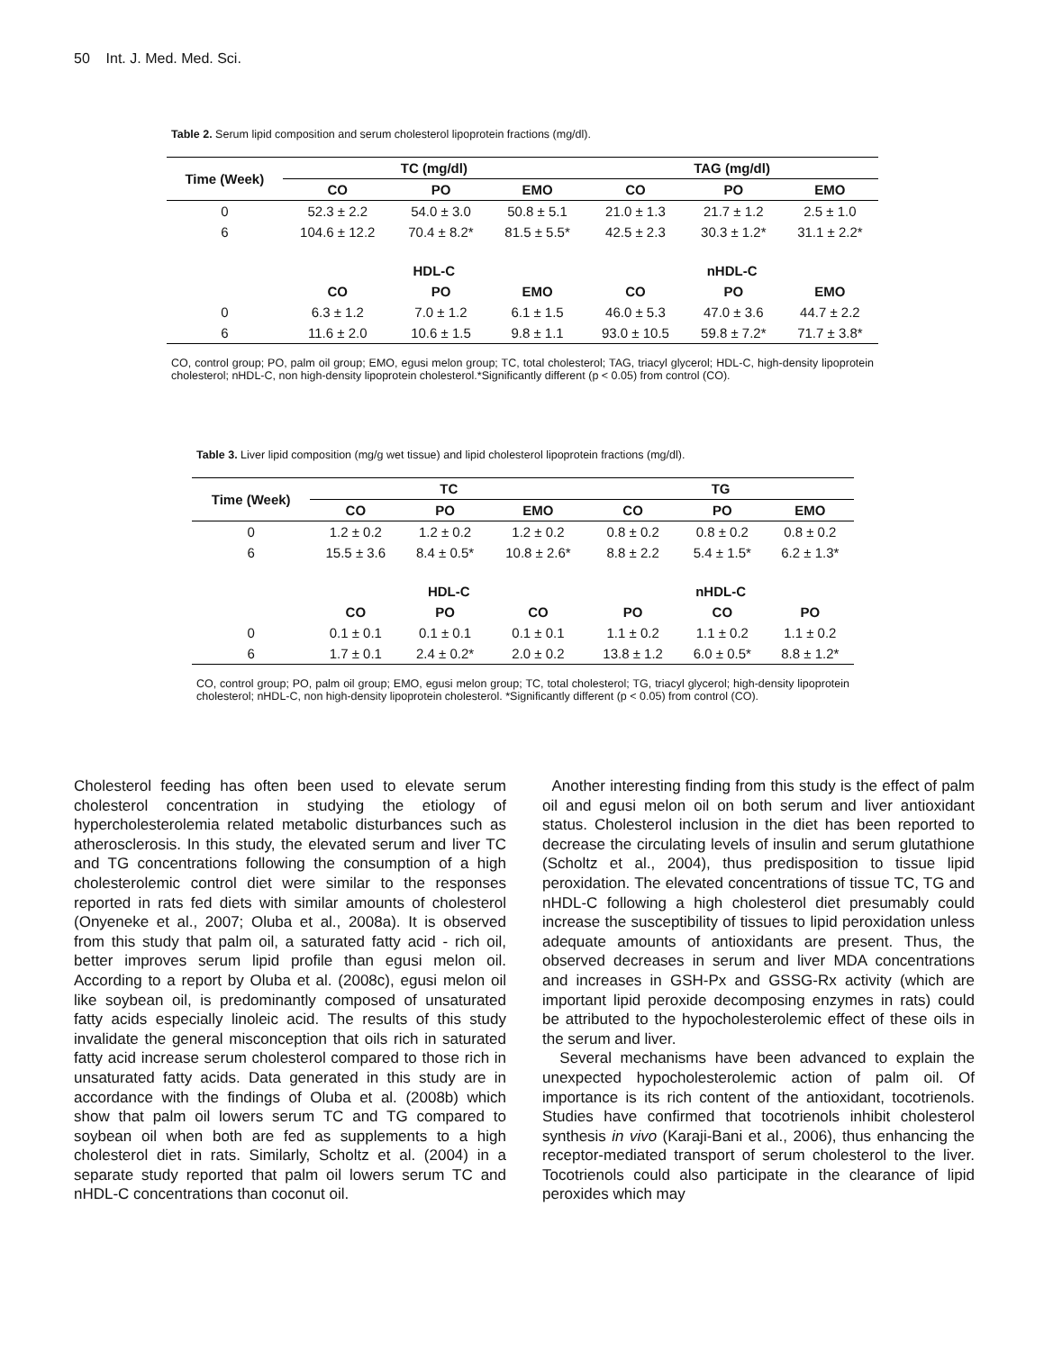50 Int. J. Med. Med. Sci.
Table 2. Serum lipid composition and serum cholesterol lipoprotein fractions (mg/dl).
| Time (Week) | TC (mg/dl) | | | TAG (mg/dl) | | |
| --- | --- | --- | --- | --- | --- | --- |
| | CO | PO | EMO | CO | PO | EMO |
| 0 | 52.3 ± 2.2 | 54.0 ± 3.0 | 50.8 ± 5.1 | 21.0 ± 1.3 | 21.7 ± 1.2 | 2.5 ± 1.0 |
| 6 | 104.6 ± 12.2 | 70.4 ± 8.2* | 81.5 ± 5.5* | 42.5 ± 2.3 | 30.3 ± 1.2* | 31.1 ± 2.2* |
| | HDL-C | | | nHDL-C | | |
| | CO | PO | EMO | CO | PO | EMO |
| 0 | 6.3 ± 1.2 | 7.0 ± 1.2 | 6.1 ± 1.5 | 46.0 ± 5.3 | 47.0 ± 3.6 | 44.7 ± 2.2 |
| 6 | 11.6 ± 2.0 | 10.6 ± 1.5 | 9.8 ± 1.1 | 93.0 ± 10.5 | 59.8 ± 7.2* | 71.7 ± 3.8* |
CO, control group; PO, palm oil group; EMO, egusi melon group; TC, total cholesterol; TAG, triacyl glycerol; HDL-C, high-density lipoprotein cholesterol; nHDL-C, non high-density lipoprotein cholesterol.*Significantly different (p < 0.05) from control (CO).
Table 3. Liver lipid composition (mg/g wet tissue) and lipid cholesterol lipoprotein fractions (mg/dl).
| Time (Week) | TC | | | TG | | |
| --- | --- | --- | --- | --- | --- | --- |
| | CO | PO | EMO | CO | PO | EMO |
| 0 | 1.2 ± 0.2 | 1.2 ± 0.2 | 1.2 ± 0.2 | 0.8 ± 0.2 | 0.8 ± 0.2 | 0.8 ± 0.2 |
| 6 | 15.5 ± 3.6 | 8.4 ± 0.5* | 10.8 ± 2.6* | 8.8 ± 2.2 | 5.4 ± 1.5* | 6.2 ± 1.3* |
| | HDL-C | | | nHDL-C | | |
| | CO | PO | CO | PO | CO | PO |
| 0 | 0.1 ± 0.1 | 0.1 ± 0.1 | 0.1 ± 0.1 | 1.1 ± 0.2 | 1.1 ± 0.2 | 1.1 ± 0.2 |
| 6 | 1.7 ± 0.1 | 2.4 ± 0.2* | 2.0 ± 0.2 | 13.8 ± 1.2 | 6.0 ± 0.5* | 8.8 ± 1.2* |
CO, control group; PO, palm oil group; EMO, egusi melon group; TC, total cholesterol; TG, triacyl glycerol; high-density lipoprotein cholesterol; nHDL-C, non high-density lipoprotein cholesterol. *Significantly different (p < 0.05) from control (CO).
Cholesterol feeding has often been used to elevate serum cholesterol concentration in studying the etiology of hypercholesterolemia related metabolic disturbances such as atherosclerosis. In this study, the elevated serum and liver TC and TG concentrations following the consumption of a high cholesterolemic control diet were similar to the responses reported in rats fed diets with similar amounts of cholesterol (Onyeneke et al., 2007; Oluba et al., 2008a). It is observed from this study that palm oil, a saturated fatty acid - rich oil, better improves serum lipid profile than egusi melon oil. According to a report by Oluba et al. (2008c), egusi melon oil like soybean oil, is predominantly composed of unsaturated fatty acids especially linoleic acid. The results of this study invalidate the general misconception that oils rich in saturated fatty acid increase serum cholesterol compared to those rich in unsaturated fatty acids. Data generated in this study are in accordance with the findings of Oluba et al. (2008b) which show that palm oil lowers serum TC and TG compared to soybean oil when both are fed as supplements to a high cholesterol diet in rats. Similarly, Scholtz et al. (2004) in a separate study reported that palm oil lowers serum TC and nHDL-C concentrations than coconut oil.
Another interesting finding from this study is the effect of palm oil and egusi melon oil on both serum and liver antioxidant status. Cholesterol inclusion in the diet has been reported to decrease the circulating levels of insulin and serum glutathione (Scholtz et al., 2004), thus predisposition to tissue lipid peroxidation. The elevated concentrations of tissue TC, TG and nHDL-C following a high cholesterol diet presumably could increase the susceptibility of tissues to lipid peroxidation unless adequate amounts of antioxidants are present. Thus, the observed decreases in serum and liver MDA concentrations and increases in GSH-Px and GSSG-Rx activity (which are important lipid peroxide decomposing enzymes in rats) could be attributed to the hypocholesterolemic effect of these oils in the serum and liver.
Several mechanisms have been advanced to explain the unexpected hypocholesterolemic action of palm oil. Of importance is its rich content of the antioxidant, tocotrienols. Studies have confirmed that tocotrienols inhibit cholesterol synthesis in vivo (Karaji-Bani et al., 2006), thus enhancing the receptor-mediated transport of serum cholesterol to the liver. Tocotrienols could also participate in the clearance of lipid peroxides which may